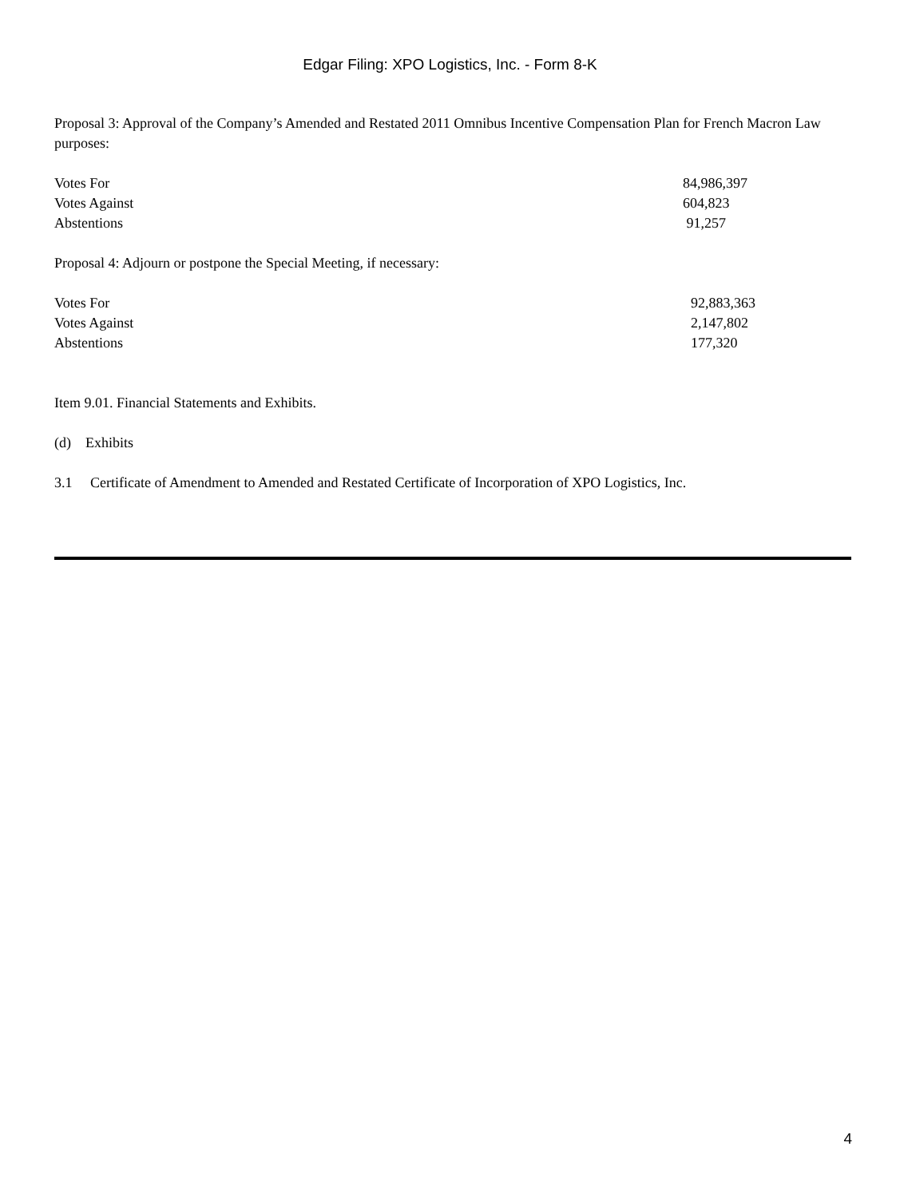Edgar Filing: XPO Logistics, Inc. - Form 8-K
Proposal 3: Approval of the Company’s Amended and Restated 2011 Omnibus Incentive Compensation Plan for French Macron Law purposes:
| Votes For | 84,986,397 |
| Votes Against | 604,823 |
| Abstentions | 91,257 |
Proposal 4: Adjourn or postpone the Special Meeting, if necessary:
| Votes For | 92,883,363 |
| Votes Against | 2,147,802 |
| Abstentions | 177,320 |
Item 9.01. Financial Statements and Exhibits.
(d) Exhibits
3.1 Certificate of Amendment to Amended and Restated Certificate of Incorporation of XPO Logistics, Inc.
4